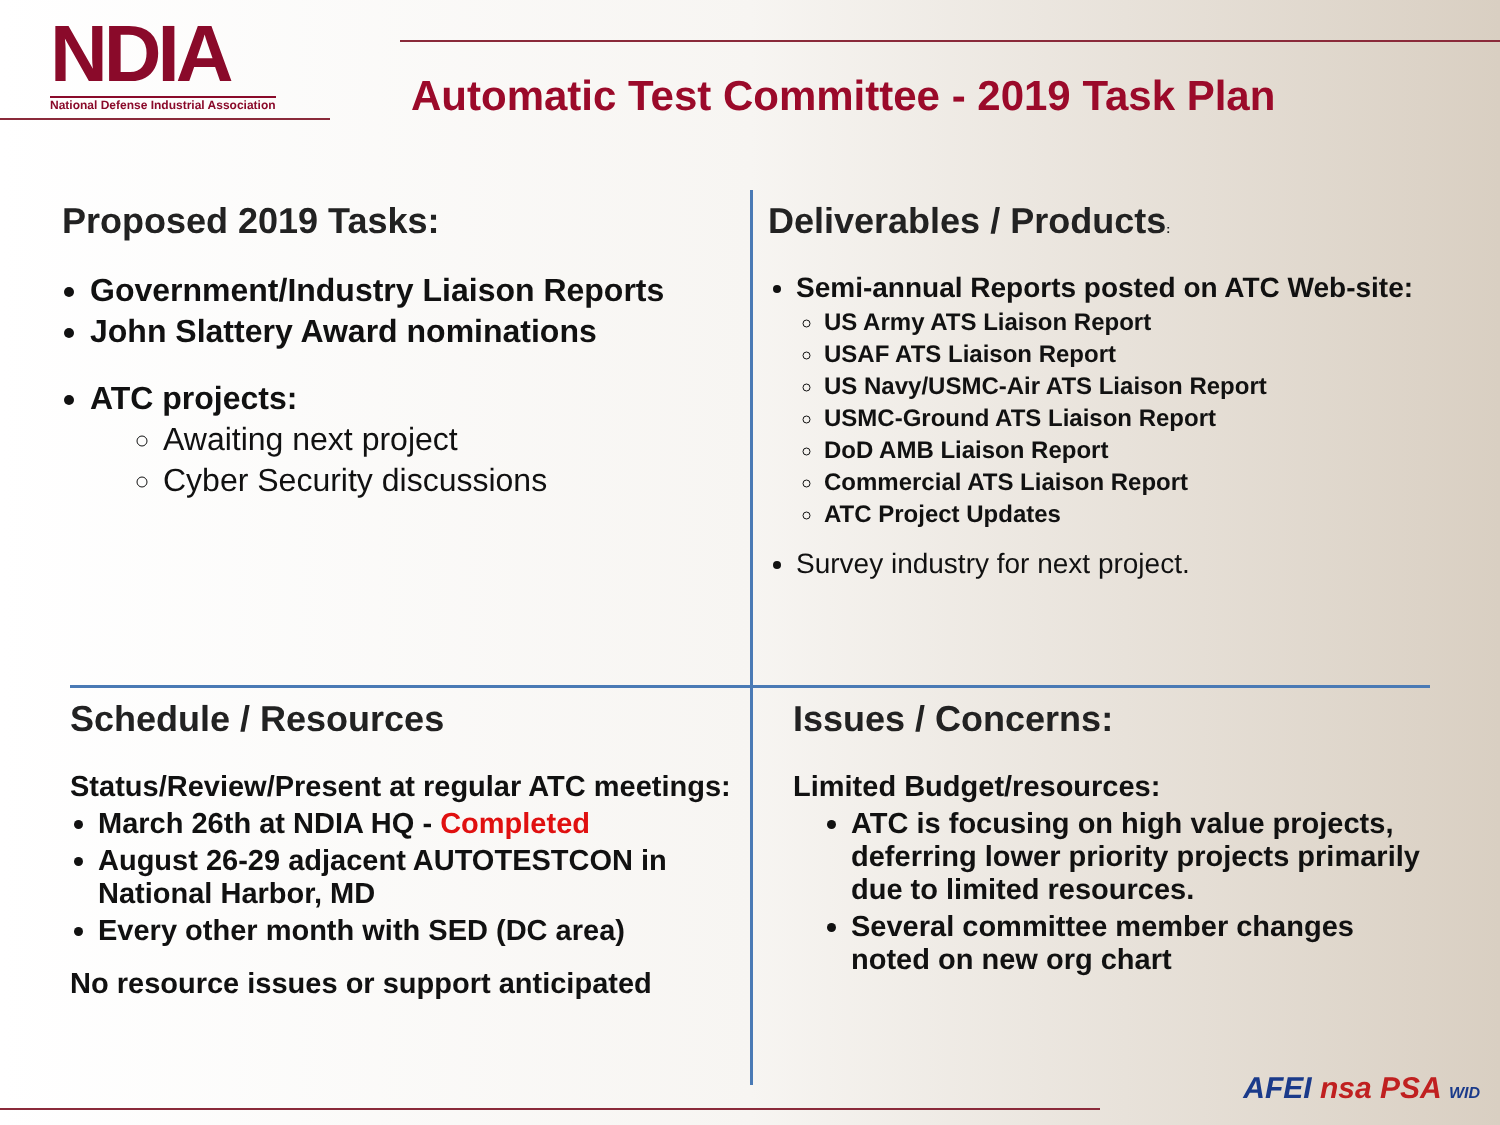NDIA
National Defense Industrial Association
Automatic Test Committee - 2019 Task Plan
Proposed 2019 Tasks:
Government/Industry Liaison Reports
John Slattery Award nominations
ATC projects:
Awaiting next project
Cyber Security discussions
Deliverables / Products:
Semi-annual Reports posted on ATC Web-site:
US Army ATS Liaison Report
USAF ATS Liaison Report
US Navy/USMC-Air ATS Liaison Report
USMC-Ground ATS Liaison Report
DoD AMB Liaison Report
Commercial ATS Liaison Report
ATC Project Updates
Survey industry for next project.
Schedule / Resources
Status/Review/Present at regular ATC meetings:
March 26th at NDIA HQ - Completed
August 26-29 adjacent AUTOTESTCON in National Harbor, MD
Every other month with SED (DC area)
No resource issues or support anticipated
Issues / Concerns:
Limited Budget/resources:
ATC is focusing on high value projects, deferring lower priority projects primarily due to limited resources.
Several committee member changes noted on new org chart
AFEI nsa PSA WID